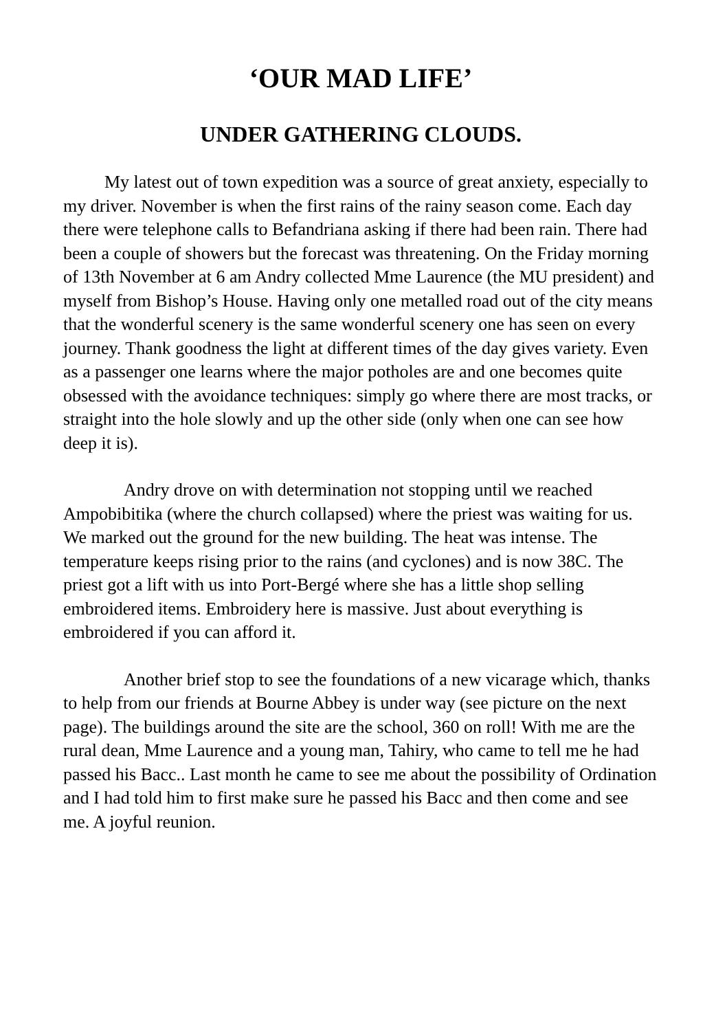‘OUR MAD LIFE’
UNDER GATHERING CLOUDS.
My latest out of town expedition was a source of great anxiety, especially to my driver. November is when the first rains of the rainy season come. Each day there were telephone calls to Befandriana asking if there had been rain. There had been a couple of showers but the forecast was threatening. On the Friday morning of 13th November at 6 am Andry collected Mme Laurence (the MU president) and myself from Bishop’s House. Having only one metalled road out of the city means that the wonderful scenery is the same wonderful scenery one has seen on every journey. Thank goodness the light at different times of the day gives variety. Even as a passenger one learns where the major potholes are and one becomes quite obsessed with the avoidance techniques: simply go where there are most tracks, or straight into the hole slowly and up the other side (only when one can see how deep it is).
Andry drove on with determination not stopping until we reached Ampobibitika (where the church collapsed) where the priest was waiting for us. We marked out the ground for the new building. The heat was intense. The temperature keeps rising prior to the rains (and cyclones) and is now 38C. The priest got a lift with us into Port-Bergé where she has a little shop selling embroidered items. Embroidery here is massive. Just about everything is embroidered if you can afford it.
Another brief stop to see the foundations of a new vicarage which, thanks to help from our friends at Bourne Abbey is under way (see picture on the next page). The buildings around the site are the school, 360 on roll! With me are the rural dean, Mme Laurence and a young man, Tahiry, who came to tell me he had passed his Bacc.. Last month he came to see me about the possibility of Ordination and I had told him to first make sure he passed his Bacc and then come and see me. A joyful reunion.